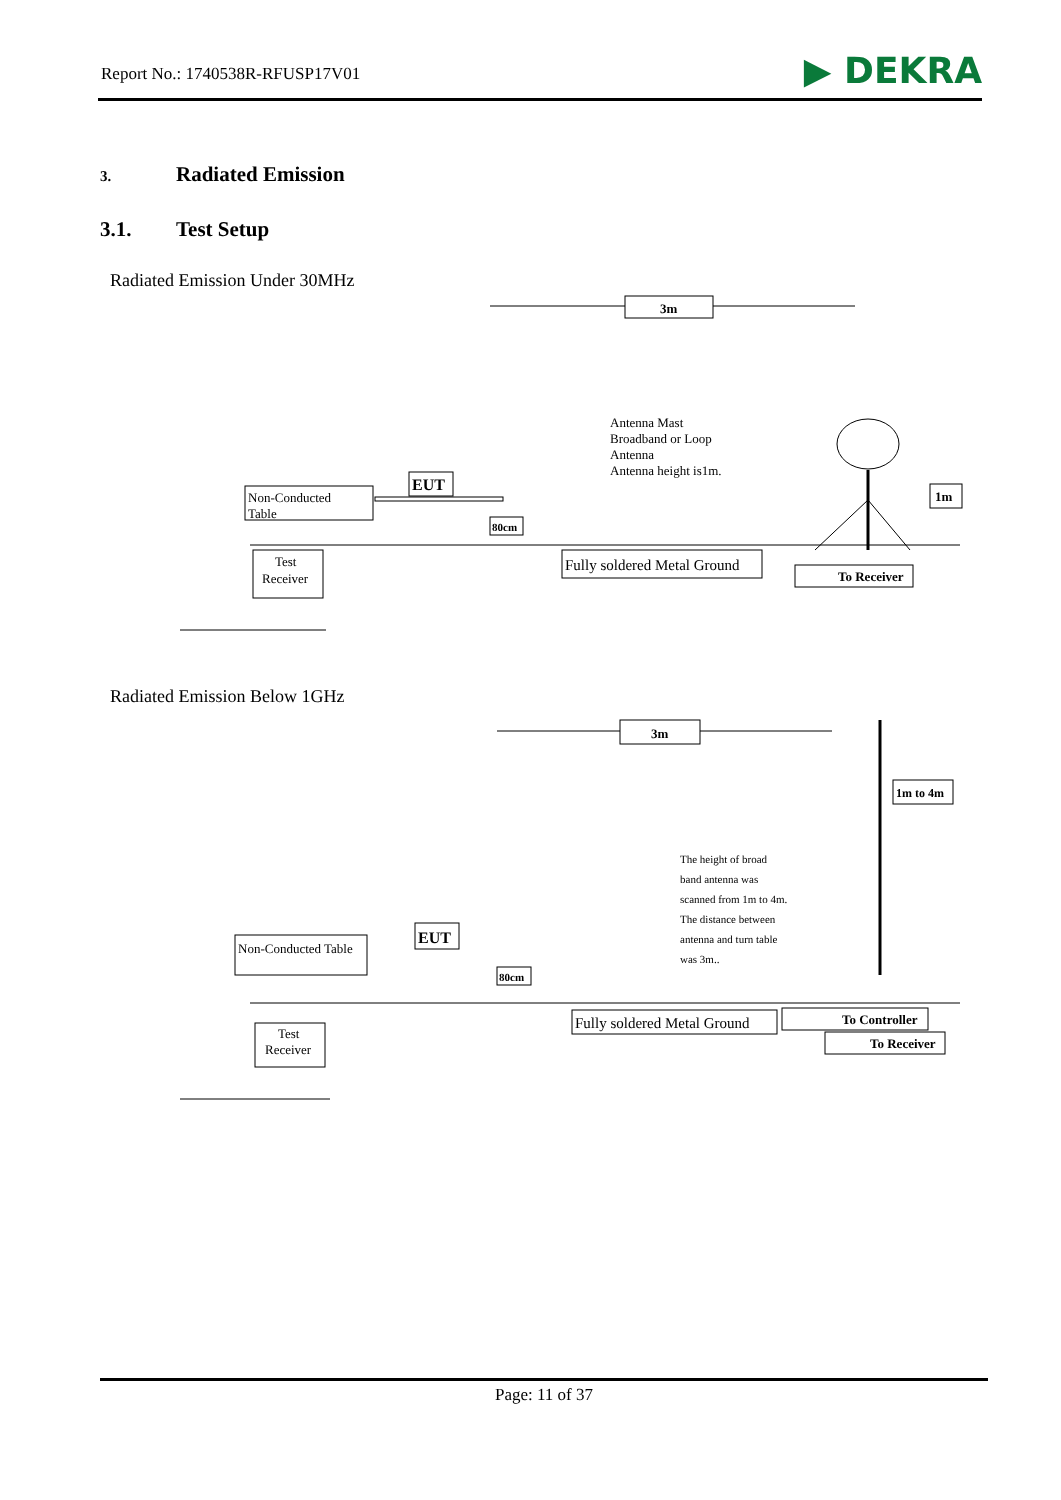Report No.: 1740538R-RFUSP17V01
▶ DEKRA
3. Radiated Emission
3.1. Test Setup
Radiated Emission Under 30MHz
3m
Antenna Mast
Broadband or Loop
Antenna
Antenna height is1m.
Non-Conducted
Table
EUT
80cm
Fully soldered Metal Ground
To Receiver
1m
Test
Receiver
Radiated Emission Below 1GHz
3m
1m to 4m
The height of broad
band antenna was
scanned from 1m to 4m.
The distance between
antenna and turn table
was 3m..
Non-Conducted Table
EUT
80cm
Fully soldered Metal Ground
To Controller
To Receiver
Test
Receiver
Page: 11 of 37